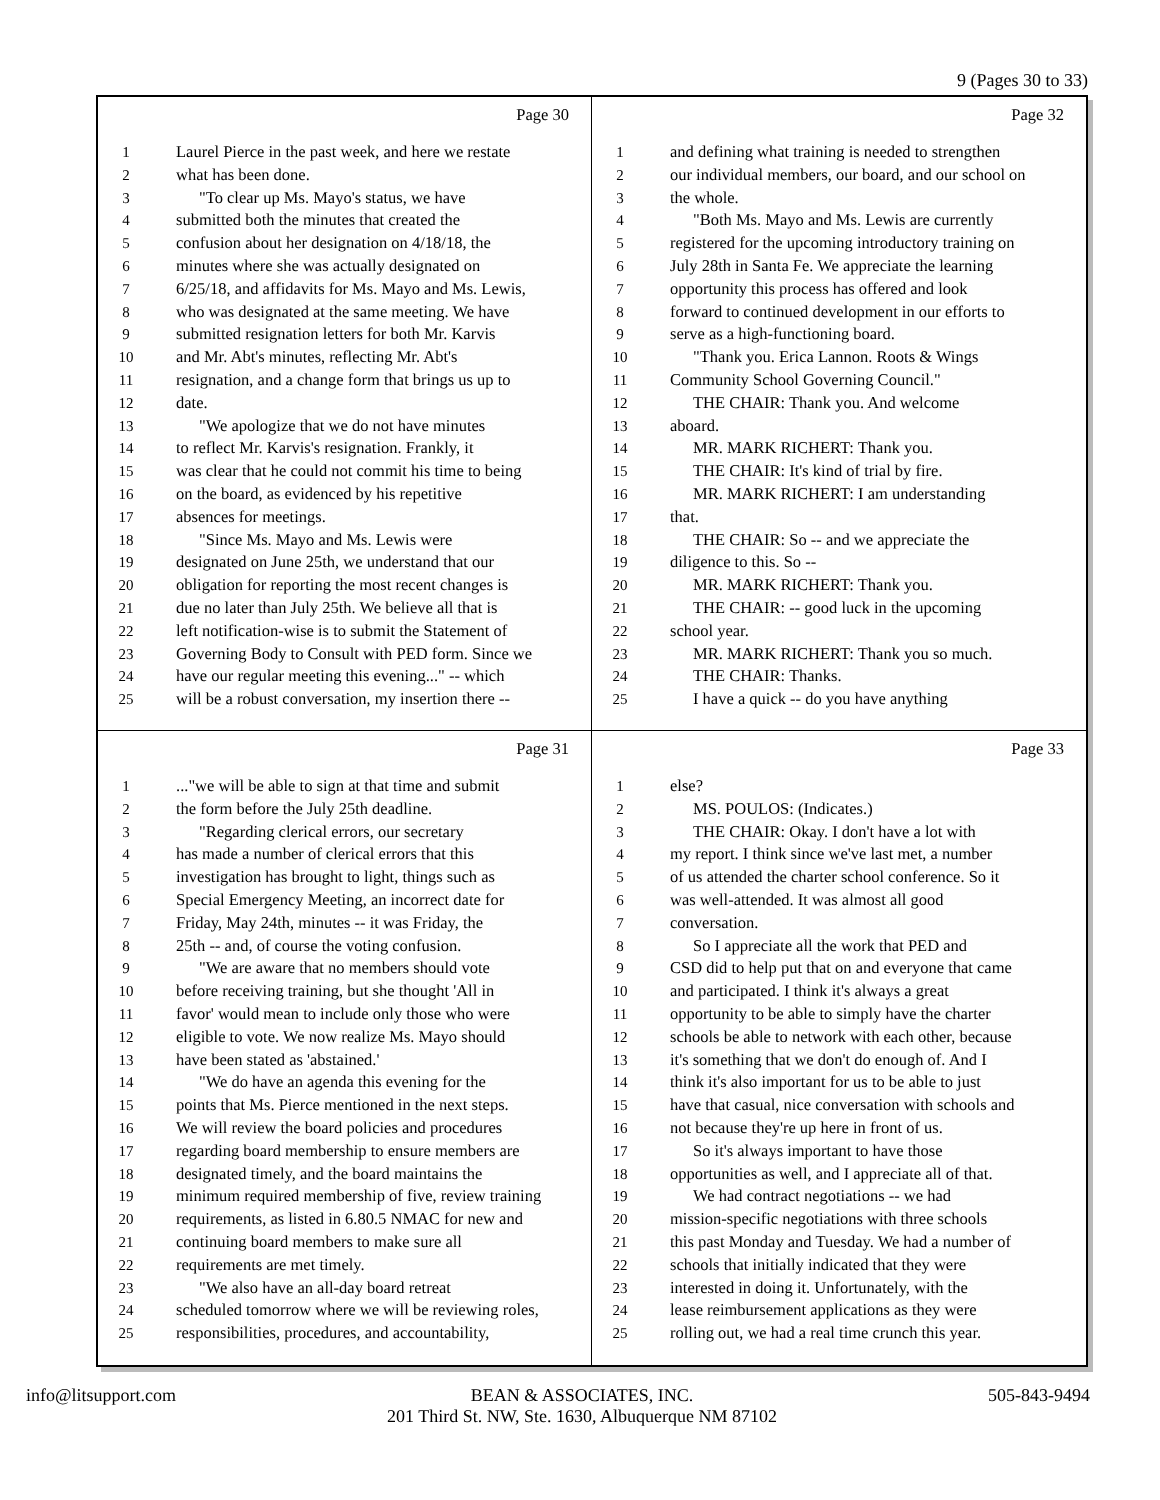9 (Pages 30 to 33)
Page 30
1 Laurel Pierce in the past week, and here we restate
2 what has been done.
3 "To clear up Ms. Mayo's status, we have
4 submitted both the minutes that created the
5 confusion about her designation on 4/18/18, the
6 minutes where she was actually designated on
7 6/25/18, and affidavits for Ms. Mayo and Ms. Lewis,
8 who was designated at the same meeting. We have
9 submitted resignation letters for both Mr. Karvis
10 and Mr. Abt's minutes, reflecting Mr. Abt's
11 resignation, and a change form that brings us up to
12 date.
13 "We apologize that we do not have minutes
14 to reflect Mr. Karvis's resignation. Frankly, it
15 was clear that he could not commit his time to being
16 on the board, as evidenced by his repetitive
17 absences for meetings.
18 "Since Ms. Mayo and Ms. Lewis were
19 designated on June 25th, we understand that our
20 obligation for reporting the most recent changes is
21 due no later than July 25th. We believe all that is
22 left notification-wise is to submit the Statement of
23 Governing Body to Consult with PED form. Since we
24 have our regular meeting this evening..." -- which
25 will be a robust conversation, my insertion there --
Page 32
1 and defining what training is needed to strengthen
2 our individual members, our board, and our school on
3 the whole.
4 "Both Ms. Mayo and Ms. Lewis are currently
5 registered for the upcoming introductory training on
6 July 28th in Santa Fe. We appreciate the learning
7 opportunity this process has offered and look
8 forward to continued development in our efforts to
9 serve as a high-functioning board.
10 "Thank you. Erica Lannon. Roots & Wings
11 Community School Governing Council."
12 THE CHAIR: Thank you. And welcome
13 aboard.
14 MR. MARK RICHERT: Thank you.
15 THE CHAIR: It's kind of trial by fire.
16 MR. MARK RICHERT: I am understanding
17 that.
18 THE CHAIR: So -- and we appreciate the
19 diligence to this. So --
20 MR. MARK RICHERT: Thank you.
21 THE CHAIR: -- good luck in the upcoming
22 school year.
23 MR. MARK RICHERT: Thank you so much.
24 THE CHAIR: Thanks.
25 I have a quick -- do you have anything
Page 31
1..."we will be able to sign at that time and submit
2 the form before the July 25th deadline.
3 "Regarding clerical errors, our secretary
4 has made a number of clerical errors that this
5 investigation has brought to light, things such as
6 Special Emergency Meeting, an incorrect date for
7 Friday, May 24th, minutes -- it was Friday, the
8 25th -- and, of course the voting confusion.
9 "We are aware that no members should vote
10 before receiving training, but she thought 'All in
11 favor' would mean to include only those who were
12 eligible to vote. We now realize Ms. Mayo should
13 have been stated as 'abstained.'
14 "We do have an agenda this evening for the
15 points that Ms. Pierce mentioned in the next steps.
16 We will review the board policies and procedures
17 regarding board membership to ensure members are
18 designated timely, and the board maintains the
19 minimum required membership of five, review training
20 requirements, as listed in 6.80.5 NMAC for new and
21 continuing board members to make sure all
22 requirements are met timely.
23 "We also have an all-day board retreat
24 scheduled tomorrow where we will be reviewing roles,
25 responsibilities, procedures, and accountability,
Page 33
1 else?
2 MS. POULOS: (Indicates.)
3 THE CHAIR: Okay. I don't have a lot with
4 my report. I think since we've last met, a number
5 of us attended the charter school conference. So it
6 was well-attended. It was almost all good
7 conversation.
8 So I appreciate all the work that PED and
9 CSD did to help put that on and everyone that came
10 and participated. I think it's always a great
11 opportunity to be able to simply have the charter
12 schools be able to network with each other, because
13 it's something that we don't do enough of. And I
14 think it's also important for us to be able to just
15 have that casual, nice conversation with schools and
16 not because they're up here in front of us.
17 So it's always important to have those
18 opportunities as well, and I appreciate all of that.
19 We had contract negotiations -- we had
20 mission-specific negotiations with three schools
21 this past Monday and Tuesday. We had a number of
22 schools that initially indicated that they were
23 interested in doing it. Unfortunately, with the
24 lease reimbursement applications as they were
25 rolling out, we had a real time crunch this year.
info@litsupport.com BEAN & ASSOCIATES, INC.
201 Third St. NW, Ste. 1630, Albuquerque NM 87102 505-843-9494